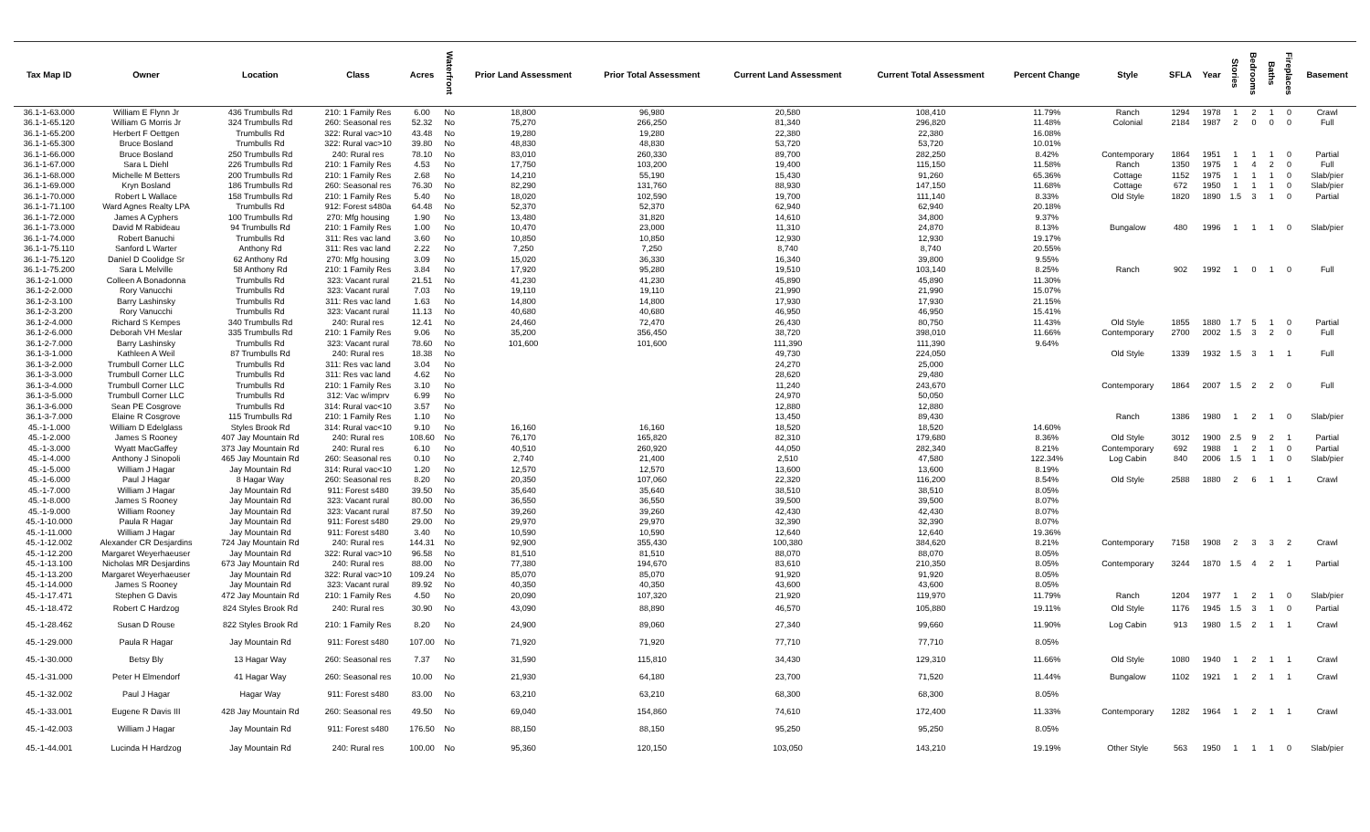| Tax Map ID | Owner | Location | Class | Acres | Waterfront | Prior Land Assessment | Prior Total Assessment | Current Land Assessment | Current Total Assessment | Percent Change | Style | SFLA | Year | Stories | Bedrooms | Baths | Fireplaces | Basement |
| --- | --- | --- | --- | --- | --- | --- | --- | --- | --- | --- | --- | --- | --- | --- | --- | --- | --- | --- |
| 36.1-1-63.000 | William E Flynn Jr | 436 Trumbulls Rd | 210: 1 Family Res | 6.00 | No | 18,800 | 96,980 | 20,580 | 108,410 | 11.79% | Ranch | 1294 | 1978 | 1 | 2 | 1 | 0 | Crawl |
| 36.1-1-65.120 | William G Morris Jr | 324 Trumbulls Rd | 260: Seasonal res | 52.32 | No | 75,270 | 266,250 | 81,340 | 296,820 | 11.48% | Colonial | 2184 | 1987 | 2 | 0 | 0 | 0 | Full |
| 36.1-1-65.200 | Herbert F Oettgen | Trumbulls Rd | 322: Rural vac>10 | 43.48 | No | 19,280 | 19,280 | 22,380 | 22,380 | 16.08% | | | | | | | | |
| 36.1-1-65.300 | Bruce Bosland | Trumbulls Rd | 322: Rural vac>10 | 39.80 | No | 48,830 | 48,830 | 53,720 | 53,720 | 10.01% | | | | | | | | |
| 36.1-1-66.000 | Bruce Bosland | 250 Trumbulls Rd | 240: Rural res | 78.10 | No | 83,010 | 260,330 | 89,700 | 282,250 | 8.42% | Contemporary | 1864 | 1951 | 1 | 1 | 1 | 0 | Partial |
| 36.1-1-67.000 | Sara L Diehl | 226 Trumbulls Rd | 210: 1 Family Res | 4.53 | No | 17,750 | 103,200 | 19,400 | 115,150 | 11.58% | Ranch | 1350 | 1975 | 1 | 4 | 2 | 0 | Full |
| 36.1-1-68.000 | Michelle M Betters | 200 Trumbulls Rd | 210: 1 Family Res | 2.68 | No | 14,210 | 55,190 | 15,430 | 91,260 | 65.36% | Cottage | 1152 | 1975 | 1 | 1 | 1 | 0 | Slab/pier |
| 36.1-1-69.000 | Kryn Bosland | 186 Trumbulls Rd | 260: Seasonal res | 76.30 | No | 82,290 | 131,760 | 88,930 | 147,150 | 11.68% | Cottage | 672 | 1950 | 1 | 1 | 1 | 0 | Slab/pier |
| 36.1-1-70.000 | Robert L Wallace | 158 Trumbulls Rd | 210: 1 Family Res | 5.40 | No | 18,020 | 102,590 | 19,700 | 111,140 | 8.33% | Old Style | 1820 | 1890 | 1.5 | 3 | 1 | 0 | Partial |
| 36.1-1-71.100 | Ward Agnes Realty LPA | Trumbulls Rd | 912: Forest s480a | 64.48 | No | 52,370 | 52,370 | 62,940 | 62,940 | 20.18% | | | | | | | | |
| 36.1-1-72.000 | James A Cyphers | 100 Trumbulls Rd | 270: Mfg housing | 1.90 | No | 13,480 | 31,820 | 14,610 | 34,800 | 9.37% | | | | | | | | |
| 36.1-1-73.000 | David M Rabideau | 94 Trumbulls Rd | 210: 1 Family Res | 1.00 | No | 10,470 | 23,000 | 11,310 | 24,870 | 8.13% | Bungalow | 480 | 1996 | 1 | 1 | 1 | 0 | Slab/pier |
| 36.1-1-74.000 | Robert Banuchi | Trumbulls Rd | 311: Res vac land | 3.60 | No | 10,850 | 10,850 | 12,930 | 12,930 | 19.17% | | | | | | | | |
| 36.1-1-75.110 | Sanford L Warter | Anthony Rd | 311: Res vac land | 2.22 | No | 7,250 | 7,250 | 8,740 | 8,740 | 20.55% | | | | | | | | |
| 36.1-1-75.120 | Daniel D Coolidge Sr | 62 Anthony Rd | 270: Mfg housing | 3.09 | No | 15,020 | 36,330 | 16,340 | 39,800 | 9.55% | | | | | | | | |
| 36.1-1-75.200 | Sara L Melville | 58 Anthony Rd | 210: 1 Family Res | 3.84 | No | 17,920 | 95,280 | 19,510 | 103,140 | 8.25% | Ranch | 902 | 1992 | 1 | 0 | 1 | 0 | Full |
| 36.1-2-1.000 | Colleen A Bonadonna | Trumbulls Rd | 323: Vacant rural | 21.51 | No | 41,230 | 41,230 | 45,890 | 45,890 | 11.30% | | | | | | | | |
| 36.1-2-2.000 | Rory Vanucchi | Trumbulls Rd | 323: Vacant rural | 7.03 | No | 19,110 | 19,110 | 21,990 | 21,990 | 15.07% | | | | | | | | |
| 36.1-2-3.100 | Barry Lashinsky | Trumbulls Rd | 311: Res vac land | 1.63 | No | 14,800 | 14,800 | 17,930 | 17,930 | 21.15% | | | | | | | | |
| 36.1-2-3.200 | Rory Vanucchi | Trumbulls Rd | 323: Vacant rural | 11.13 | No | 40,680 | 40,680 | 46,950 | 46,950 | 15.41% | | | | | | | | |
| 36.1-2-4.000 | Richard S Kempes | 340 Trumbulls Rd | 240: Rural res | 12.41 | No | 24,460 | 72,470 | 26,430 | 80,750 | 11.43% | Old Style | 1855 | 1880 | 1.7 | 5 | 1 | 0 | Partial |
| 36.1-2-6.000 | Deborah VH Meslar | 335 Trumbulls Rd | 210: 1 Family Res | 9.06 | No | 35,200 | 356,450 | 38,720 | 398,010 | 11.66% | Contemporary | 2700 | 2002 | 1.5 | 3 | 2 | 0 | Full |
| 36.1-2-7.000 | Barry Lashinsky | Trumbulls Rd | 323: Vacant rural | 78.60 | No | 101,600 | 101,600 | 111,390 | 111,390 | 9.64% | | | | | | | | |
| 36.1-3-1.000 | Kathleen A Weil | 87 Trumbulls Rd | 240: Rural res | 18.38 | No | | | 49,730 | 224,050 | | Old Style | 1339 | 1932 | 1.5 | 3 | 1 | 1 | Full |
| 36.1-3-2.000 | Trumbull Corner LLC | Trumbulls Rd | 311: Res vac land | 3.04 | No | | | 24,270 | 25,000 | | | | | | | | | |
| 36.1-3-3.000 | Trumbull Corner LLC | Trumbulls Rd | 311: Res vac land | 4.62 | No | | | 28,620 | 29,480 | | | | | | | | | |
| 36.1-3-4.000 | Trumbull Corner LLC | Trumbulls Rd | 210: 1 Family Res | 3.10 | No | | | 11,240 | 243,670 | | Contemporary | 1864 | 2007 | 1.5 | 2 | 2 | 0 | Full |
| 36.1-3-5.000 | Trumbull Corner LLC | Trumbulls Rd | 312: Vac w/imprv | 6.99 | No | | | 24,970 | 50,050 | | | | | | | | | |
| 36.1-3-6.000 | Sean PE Cosgrove | Trumbulls Rd | 314: Rural vac<10 | 3.57 | No | | | 12,880 | 12,880 | | | | | | | | | |
| 36.1-3-7.000 | Elaine R Cosgrove | 115 Trumbulls Rd | 210: 1 Family Res | 1.10 | No | | | 13,450 | 89,430 | | Ranch | 1386 | 1980 | 1 | 2 | 1 | 0 | Slab/pier |
| 45.-1-1.000 | William D Edelglass | Styles Brook Rd | 314: Rural vac<10 | 9.10 | No | 16,160 | 16,160 | 18,520 | 18,520 | 14.60% | | | | | | | | |
| 45.-1-2.000 | James S Rooney | 407 Jay Mountain Rd | 240: Rural res | 108.60 | No | 76,170 | 165,820 | 82,310 | 179,680 | 8.36% | Old Style | 3012 | 1900 | 2.5 | 9 | 2 | 1 | Partial |
| 45.-1-3.000 | Wyatt MacGaffey | 373 Jay Mountain Rd | 240: Rural res | 6.10 | No | 40,510 | 260,920 | 44,050 | 282,340 | 8.21% | Contemporary | 692 | 1988 | 1 | 2 | 1 | 0 | Partial |
| 45.-1-4.000 | Anthony J Sinopoli | 465 Jay Mountain Rd | 260: Seasonal res | 0.10 | No | 2,740 | 21,400 | 2,510 | 47,580 | 122.34% | Log Cabin | 840 | 2006 | 1.5 | 1 | 1 | 0 | Slab/pier |
| 45.-1-5.000 | William J Hagar | Jay Mountain Rd | 314: Rural vac<10 | 1.20 | No | 12,570 | 12,570 | 13,600 | 13,600 | 8.19% | | | | | | | | |
| 45.-1-6.000 | Paul J Hagar | 8 Hagar Way | 260: Seasonal res | 8.20 | No | 20,350 | 107,060 | 22,320 | 116,200 | 8.54% | Old Style | 2588 | 1880 | 2 | 6 | 1 | 1 | Crawl |
| 45.-1-7.000 | William J Hagar | Jay Mountain Rd | 911: Forest s480 | 39.50 | No | 35,640 | 35,640 | 38,510 | 38,510 | 8.05% | | | | | | | | |
| 45.-1-8.000 | James S Rooney | Jay Mountain Rd | 323: Vacant rural | 80.00 | No | 36,550 | 36,550 | 39,500 | 39,500 | 8.07% | | | | | | | | |
| 45.-1-9.000 | William Rooney | Jay Mountain Rd | 323: Vacant rural | 87.50 | No | 39,260 | 39,260 | 42,430 | 42,430 | 8.07% | | | | | | | | |
| 45.-1-10.000 | Paula R Hagar | Jay Mountain Rd | 911: Forest s480 | 29.00 | No | 29,970 | 29,970 | 32,390 | 32,390 | 8.07% | | | | | | | | |
| 45.-1-11.000 | William J Hagar | Jay Mountain Rd | 911: Forest s480 | 3.40 | No | 10,590 | 10,590 | 12,640 | 12,640 | 19.36% | | | | | | | | |
| 45.-1-12.002 | Alexander CR Desjardins | 724 Jay Mountain Rd | 240: Rural res | 144.31 | No | 92,900 | 355,430 | 100,380 | 384,620 | 8.21% | Contemporary | 7158 | 1908 | 2 | 3 | 3 | 2 | Crawl |
| 45.-1-12.200 | Margaret Weyerhaeuser | Jay Mountain Rd | 322: Rural vac>10 | 96.58 | No | 81,510 | 81,510 | 88,070 | 88,070 | 8.05% | | | | | | | | |
| 45.-1-13.100 | Nicholas MR Desjardins | 673 Jay Mountain Rd | 240: Rural res | 88.00 | No | 77,380 | 194,670 | 83,610 | 210,350 | 8.05% | Contemporary | 3244 | 1870 | 1.5 | 4 | 2 | 1 | Partial |
| 45.-1-13.200 | Margaret Weyerhaeuser | Jay Mountain Rd | 322: Rural vac>10 | 109.24 | No | 85,070 | 85,070 | 91,920 | 91,920 | 8.05% | | | | | | | | |
| 45.-1-14.000 | James S Rooney | Jay Mountain Rd | 323: Vacant rural | 89.92 | No | 40,350 | 40,350 | 43,600 | 43,600 | 8.05% | | | | | | | | |
| 45.-1-17.471 | Stephen G Davis | 472 Jay Mountain Rd | 210: 1 Family Res | 4.50 | No | 20,090 | 107,320 | 21,920 | 119,970 | 11.79% | Ranch | 1204 | 1977 | 1 | 2 | 1 | 0 | Slab/pier |
| 45.-1-18.472 | Robert C Hardzog | 824 Styles Brook Rd | 240: Rural res | 30.90 | No | 43,090 | 88,890 | 46,570 | 105,880 | 19.11% | Old Style | 1176 | 1945 | 1.5 | 3 | 1 | 0 | Partial |
| 45.-1-28.462 | Susan D Rouse | 822 Styles Brook Rd | 210: 1 Family Res | 8.20 | No | 24,900 | 89,060 | 27,340 | 99,660 | 11.90% | Log Cabin | 913 | 1980 | 1.5 | 2 | 1 | 1 | Crawl |
| 45.-1-29.000 | Paula R Hagar | Jay Mountain Rd | 911: Forest s480 | 107.00 | No | 71,920 | 71,920 | 77,710 | 77,710 | 8.05% | | | | | | | | |
| 45.-1-30.000 | Betsy Bly | 13 Hagar Way | 260: Seasonal res | 7.37 | No | 31,590 | 115,810 | 34,430 | 129,310 | 11.66% | Old Style | 1080 | 1940 | 1 | 2 | 1 | 1 | Crawl |
| 45.-1-31.000 | Peter H Elmendorf | 41 Hagar Way | 260: Seasonal res | 10.00 | No | 21,930 | 64,180 | 23,700 | 71,520 | 11.44% | Bungalow | 1102 | 1921 | 1 | 2 | 1 | 1 | Crawl |
| 45.-1-32.002 | Paul J Hagar | Hagar Way | 911: Forest s480 | 83.00 | No | 63,210 | 63,210 | 68,300 | 68,300 | 8.05% | | | | | | | | |
| 45.-1-33.001 | Eugene R Davis III | 428 Jay Mountain Rd | 260: Seasonal res | 49.50 | No | 69,040 | 154,860 | 74,610 | 172,400 | 11.33% | Contemporary | 1282 | 1964 | 1 | 2 | 1 | 1 | Crawl |
| 45.-1-42.003 | William J Hagar | Jay Mountain Rd | 911: Forest s480 | 176.50 | No | 88,150 | 88,150 | 95,250 | 95,250 | 8.05% | | | | | | | | |
| 45.-1-44.001 | Lucinda H Hardzog | Jay Mountain Rd | 240: Rural res | 100.00 | No | 95,360 | 120,150 | 103,050 | 143,210 | 19.19% | Other Style | 563 | 1950 | 1 | 1 | 1 | 0 | Slab/pier |